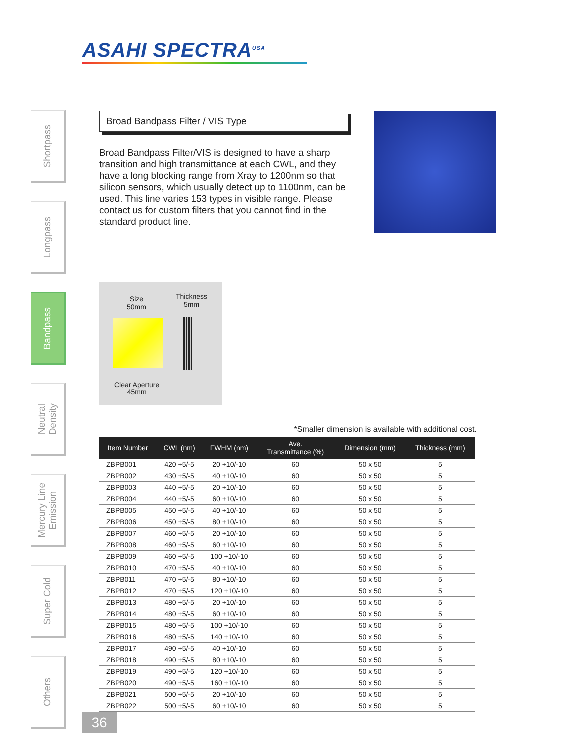ASAHI SPECTRA<sup>USA</sup>
Shortpass
Longpass
Bandpass
Neutral
Density
Mercury Line
Emission
Super Cold
Others
Broad Bandpass Filter / VIS Type
Broad Bandpass Filter/VIS is designed to have a sharp transition and high transmittance at each CWL, and they have a long blocking range from Xray to 1200nm so that silicon sensors, which usually detect up to 1100nm, can be used. This line varies 153 types in visible range. Please contact us for custom filters that you cannot find in the standard product line.
Size
50mm
Thickness
5mm
Clear Aperture
45mm
*Smaller dimension is available with additional cost.
| Item Number | CWL (nm) | FWHM (nm) | Ave. Transmittance (%) | Dimension (mm) | Thickness (mm) |
| --- | --- | --- | --- | --- | --- |
| ZBPB001 | 420 +5/-5 | 20 +10/-10 | 60 | 50 x 50 | 5 |
| ZBPB002 | 430 +5/-5 | 40 +10/-10 | 60 | 50 x 50 | 5 |
| ZBPB003 | 440 +5/-5 | 20 +10/-10 | 60 | 50 x 50 | 5 |
| ZBPB004 | 440 +5/-5 | 60 +10/-10 | 60 | 50 x 50 | 5 |
| ZBPB005 | 450 +5/-5 | 40 +10/-10 | 60 | 50 x 50 | 5 |
| ZBPB006 | 450 +5/-5 | 80 +10/-10 | 60 | 50 x 50 | 5 |
| ZBPB007 | 460 +5/-5 | 20 +10/-10 | 60 | 50 x 50 | 5 |
| ZBPB008 | 460 +5/-5 | 60 +10/-10 | 60 | 50 x 50 | 5 |
| ZBPB009 | 460 +5/-5 | 100 +10/-10 | 60 | 50 x 50 | 5 |
| ZBPB010 | 470 +5/-5 | 40 +10/-10 | 60 | 50 x 50 | 5 |
| ZBPB011 | 470 +5/-5 | 80 +10/-10 | 60 | 50 x 50 | 5 |
| ZBPB012 | 470 +5/-5 | 120 +10/-10 | 60 | 50 x 50 | 5 |
| ZBPB013 | 480 +5/-5 | 20 +10/-10 | 60 | 50 x 50 | 5 |
| ZBPB014 | 480 +5/-5 | 60 +10/-10 | 60 | 50 x 50 | 5 |
| ZBPB015 | 480 +5/-5 | 100 +10/-10 | 60 | 50 x 50 | 5 |
| ZBPB016 | 480 +5/-5 | 140 +10/-10 | 60 | 50 x 50 | 5 |
| ZBPB017 | 490 +5/-5 | 40 +10/-10 | 60 | 50 x 50 | 5 |
| ZBPB018 | 490 +5/-5 | 80 +10/-10 | 60 | 50 x 50 | 5 |
| ZBPB019 | 490 +5/-5 | 120 +10/-10 | 60 | 50 x 50 | 5 |
| ZBPB020 | 490 +5/-5 | 160 +10/-10 | 60 | 50 x 50 | 5 |
| ZBPB021 | 500 +5/-5 | 20 +10/-10 | 60 | 50 x 50 | 5 |
| ZBPB022 | 500 +5/-5 | 60 +10/-10 | 60 | 50 x 50 | 5 |
36